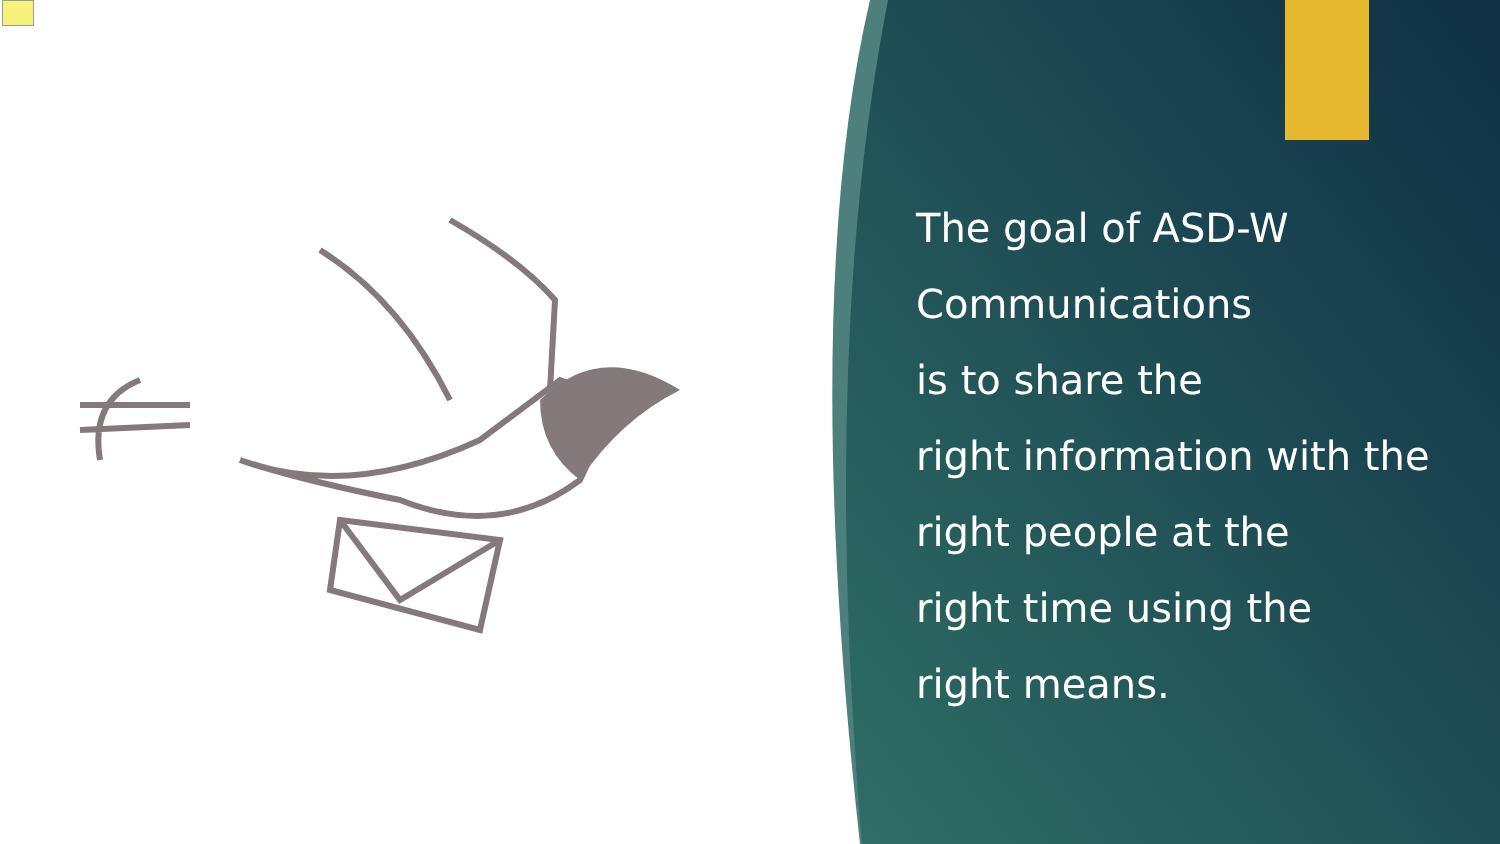The goal of ASD-W
Communications
is to share the
right information with the
right people at the
right time using the
right means.